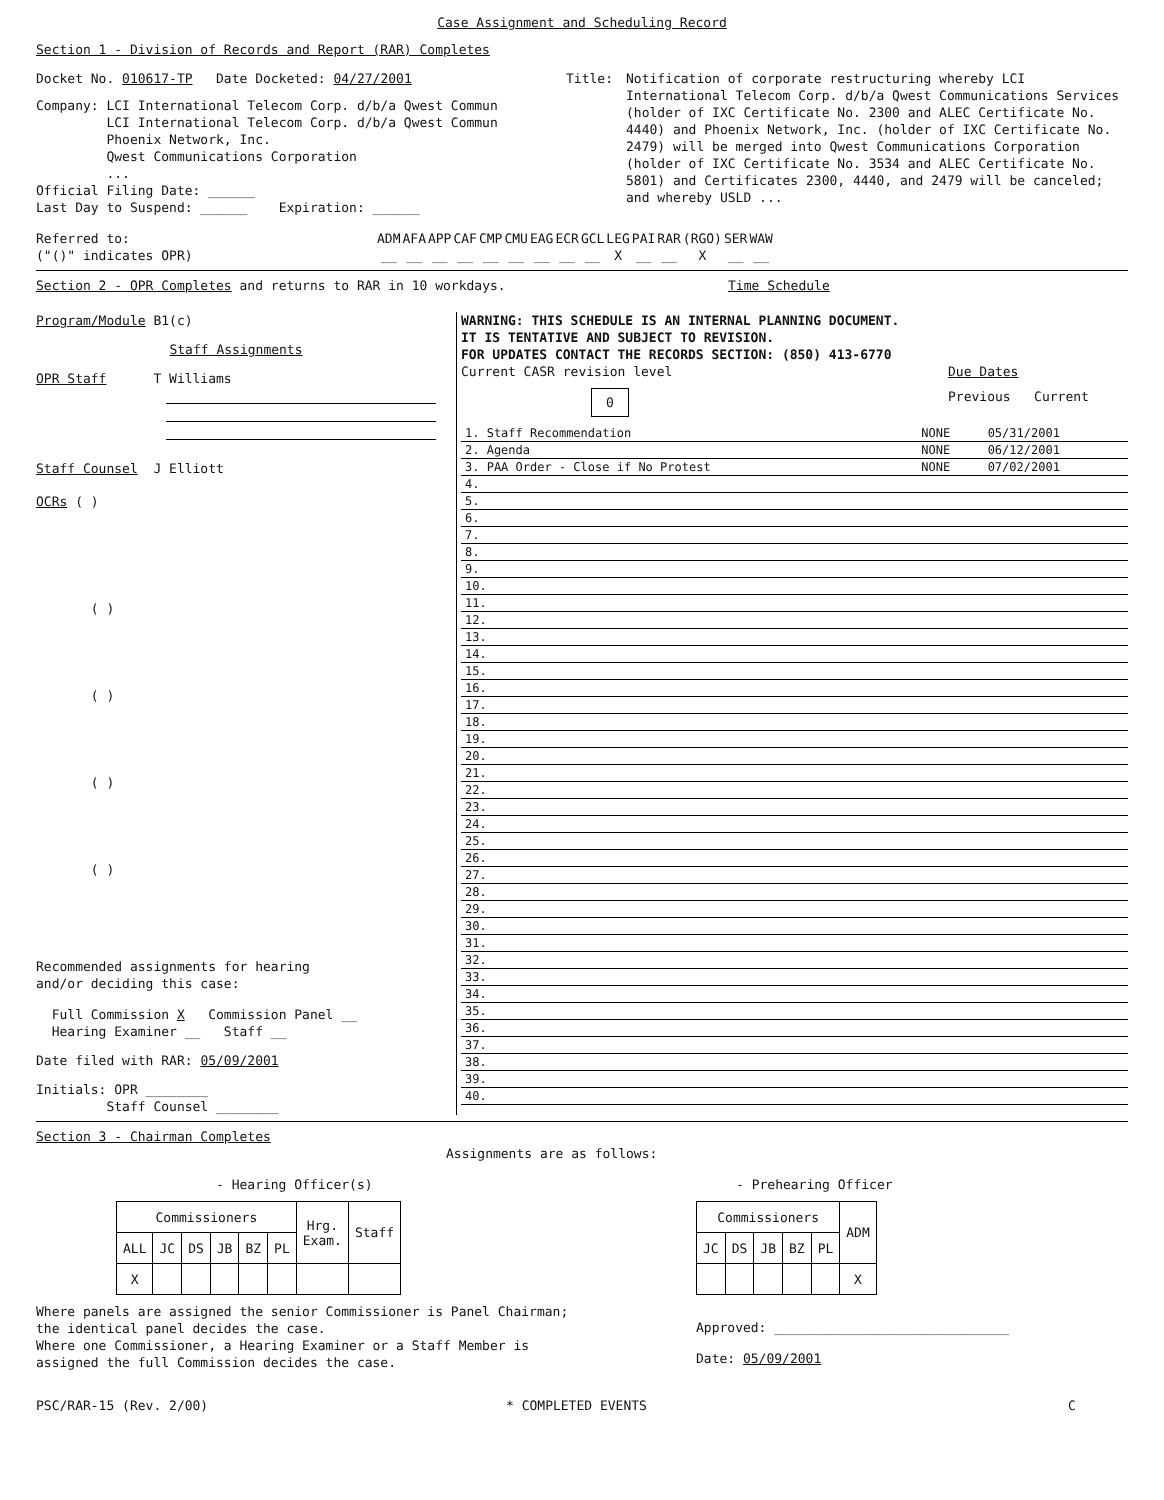Case Assignment and Scheduling Record
Section 1 - Division of Records and Report (RAR) Completes
Docket No. 010617-TP Date Docketed: 04/27/2001
Company: LCI International Telecom Corp. d/b/a Qwest Commun
LCI International Telecom Corp. d/b/a Qwest Commun
Phoenix Network, Inc.
Qwest Communications Corporation
...
Official Filing Date: ______
Last Day to Suspend: ______ Expiration: ______
Title: Notification of corporate restructuring whereby LCI International Telecom Corp. d/b/a Qwest Communications Services (holder of IXC Certificate No. 2300 and ALEC Certificate No. 4440) and Phoenix Network, Inc. (holder of IXC Certificate No. 2479) will be merged into Qwest Communications Corporation (holder of IXC Certificate No. 3534 and ALEC Certificate No. 5801) and Certificates 2300, 4440, and 2479 will be canceled; and whereby USLD ...
Referred to:
("()" indicates OPR)
| ADM | AFA | APP | CAF | CMP | CMU | EAG | ECR | GCL | LEG | PAI | RAR | (RGO) | SER | WAW |
| __ | __ | __ | __ | __ | __ | __ | __ | __ | X | __ | __ | X | __ | __ |
Section 2 - OPR Completes and returns to RAR in 10 workdays.
Time Schedule
Program/Module B1(c)
Staff Assignments
OPR Staff T Williams
Staff Counsel J Elliott
OCRs ( )
( )
( )
( )
( )
Recommended assignments for hearing
and/or deciding this case:
Full Commission X Commission Panel __
Hearing Examiner __ Staff __
Date filed with RAR: 05/09/2001
Initials: OPR ________
Staff Counsel ________
WARNING: THIS SCHEDULE IS AN INTERNAL PLANNING DOCUMENT.
IT IS TENTATIVE AND SUBJECT TO REVISION.
FOR UPDATES CONTACT THE RECORDS SECTION: (850) 413-6770
Current CASR revision level Due Dates
0
Previous Current
| 1. Staff Recommendation | NONE | 05/31/2001 |
| 2. Agenda | NONE | 06/12/2001 |
| 3. PAA Order - Close if No Protest | NONE | 07/02/2001 |
| 4. | | |
| 5. | | |
| 6. | | |
| 7. | | |
| 8. | | |
| 9. | | |
| 10. | | |
| 11. | | |
| 12. | | |
| 13. | | |
| 14. | | |
| 15. | | |
| 16. | | |
| 17. | | |
| 18. | | |
| 19. | | |
| 20. | | |
| 21. | | |
| 22. | | |
| 23. | | |
| 24. | | |
| 25. | | |
| 26. | | |
| 27. | | |
| 28. | | |
| 29. | | |
| 30. | | |
| 31. | | |
| 32. | | |
| 33. | | |
| 34. | | |
| 35. | | |
| 36. | | |
| 37. | | |
| 38. | | |
| 39. | | |
| 40. | | |
Section 3 - Chairman Completes
Assignments are as follows:
- Hearing Officer(s)
| Commissioners | | | | | | Hrg. Exam. | Staff |
| --- | --- | --- | --- | --- | --- | --- | --- |
| ALL | JC | DS | JB | BZ | PL | | |
| X | | | | | | | |
Where panels are assigned the senior Commissioner is Panel Chairman;
the identical panel decides the case.
Where one Commissioner, a Hearing Examiner or a Staff Member is
assigned the full Commission decides the case.
- Prehearing Officer
| Commissioners | | | | | ADM |
| --- | --- | --- | --- | --- | --- |
| JC | DS | JB | BZ | PL | |
| | | | | | X |
Approved: ______________________________
Date: 05/09/2001
PSC/RAR-15 (Rev. 2/00) * COMPLETED EVENTS C